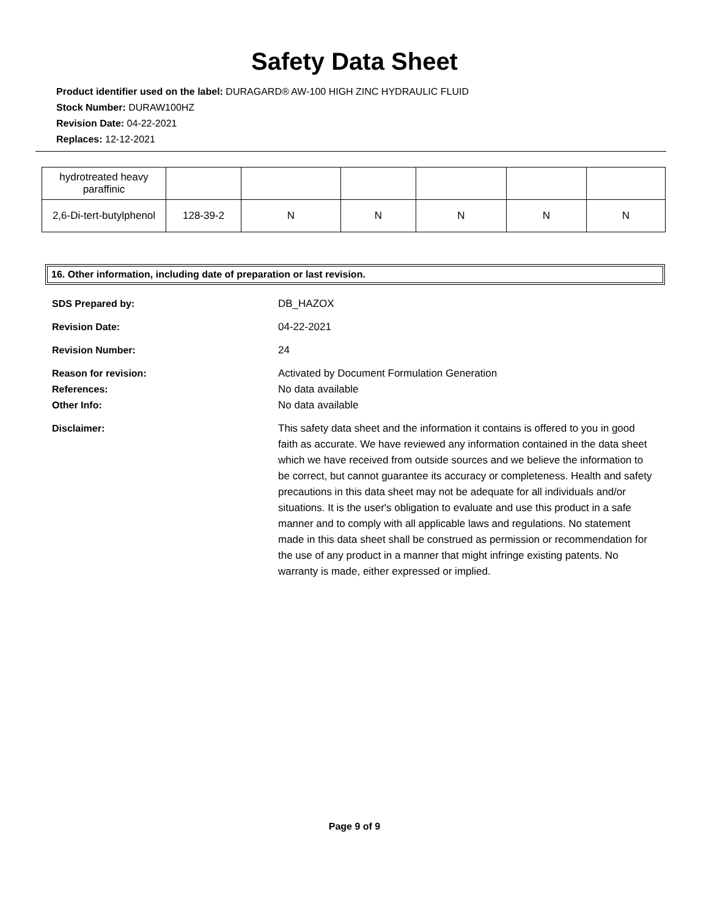Safety Data Sheet
Product identifier used on the label: DURAGARD® AW-100 HIGH ZINC HYDRAULIC FLUID
Stock Number: DURAW100HZ
Revision Date: 04-22-2021
Replaces: 12-12-2021
| hydrotreated heavy paraffinic | | | | | | |
| 2,6-Di-tert-butylphenol | 128-39-2 | N | N | N | N | N |
16. Other information, including date of preparation or last revision.
SDS Prepared by: DB_HAZOX
Revision Date: 04-22-2021
Revision Number: 24
Reason for revision:
References:
Other Info:
Activated by Document Formulation Generation
No data available
No data available
Disclaimer: This safety data sheet and the information it contains is offered to you in good faith as accurate. We have reviewed any information contained in the data sheet which we have received from outside sources and we believe the information to be correct, but cannot guarantee its accuracy or completeness. Health and safety precautions in this data sheet may not be adequate for all individuals and/or situations. It is the user's obligation to evaluate and use this product in a safe manner and to comply with all applicable laws and regulations. No statement made in this data sheet shall be construed as permission or recommendation for the use of any product in a manner that might infringe existing patents. No warranty is made, either expressed or implied.
Page 9 of 9